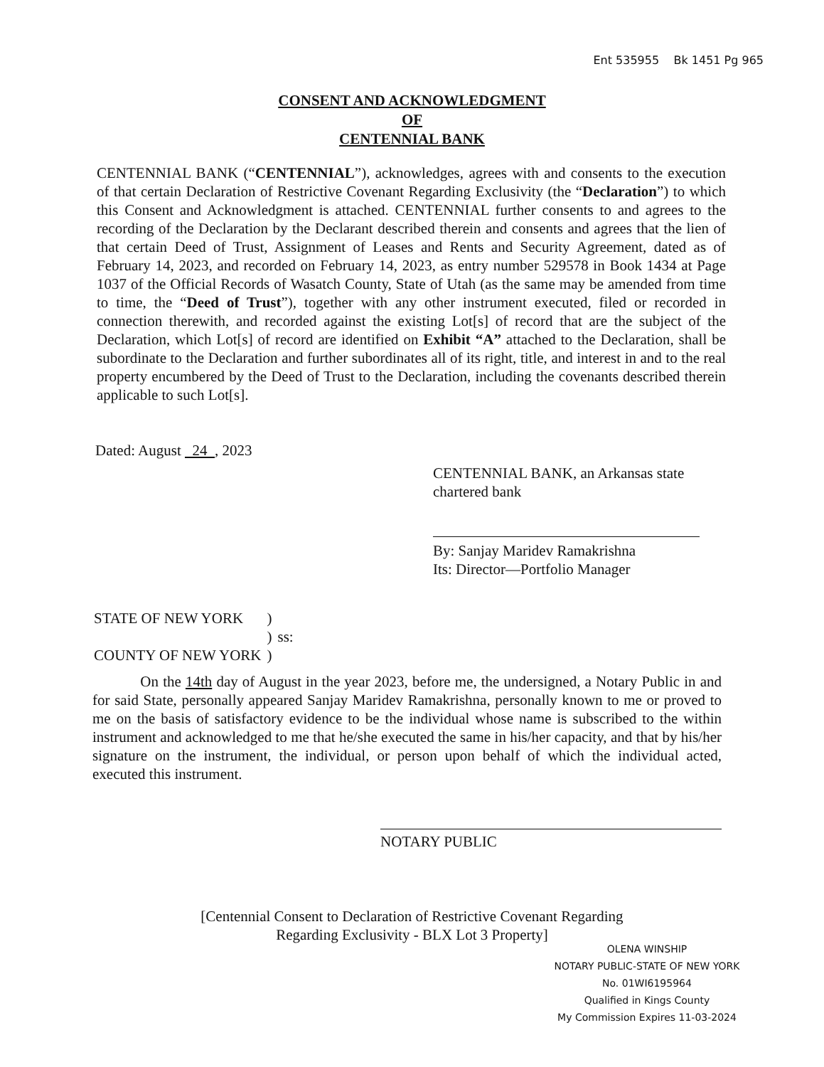Ent 535955 Bk 1451 Pg 965
CONSENT AND ACKNOWLEDGMENT
OF
CENTENNIAL BANK
CENTENNIAL BANK (“CENTENNIAL”), acknowledges, agrees with and consents to the execution of that certain Declaration of Restrictive Covenant Regarding Exclusivity (the “Declaration”) to which this Consent and Acknowledgment is attached. CENTENNIAL further consents to and agrees to the recording of the Declaration by the Declarant described therein and consents and agrees that the lien of that certain Deed of Trust, Assignment of Leases and Rents and Security Agreement, dated as of February 14, 2023, and recorded on February 14, 2023, as entry number 529578 in Book 1434 at Page 1037 of the Official Records of Wasatch County, State of Utah (as the same may be amended from time to time, the “Deed of Trust”), together with any other instrument executed, filed or recorded in connection therewith, and recorded against the existing Lot[s] of record that are the subject of the Declaration, which Lot[s] of record are identified on Exhibit “A” attached to the Declaration, shall be subordinate to the Declaration and further subordinates all of its right, title, and interest in and to the real property encumbered by the Deed of Trust to the Declaration, including the covenants described therein applicable to such Lot[s].
Dated: August 24 , 2023
CENTENNIAL BANK, an Arkansas state chartered bank
By: Sanjay Maridev Ramakrishna
Its: Director—Portfolio Manager
| STATE OF NEW YORK | ) | |
| | ) | ss: |
| COUNTY OF NEW YORK | ) | |
On the 14th day of August in the year 2023, before me, the undersigned, a Notary Public in and for said State, personally appeared Sanjay Maridev Ramakrishna, personally known to me or proved to me on the basis of satisfactory evidence to be the individual whose name is subscribed to the within instrument and acknowledged to me that he/she executed the same in his/her capacity, and that by his/her signature on the instrument, the individual, or person upon behalf of which the individual acted, executed this instrument.
NOTARY PUBLIC
[Centennial Consent to Declaration of Restrictive Covenant Regarding
Regarding Exclusivity - BLX Lot 3 Property]
OLENA WINSHIP
NOTARY PUBLIC-STATE OF NEW YORK
No. 01WI6195964
Qualified in Kings County
My Commission Expires 11-03-2024